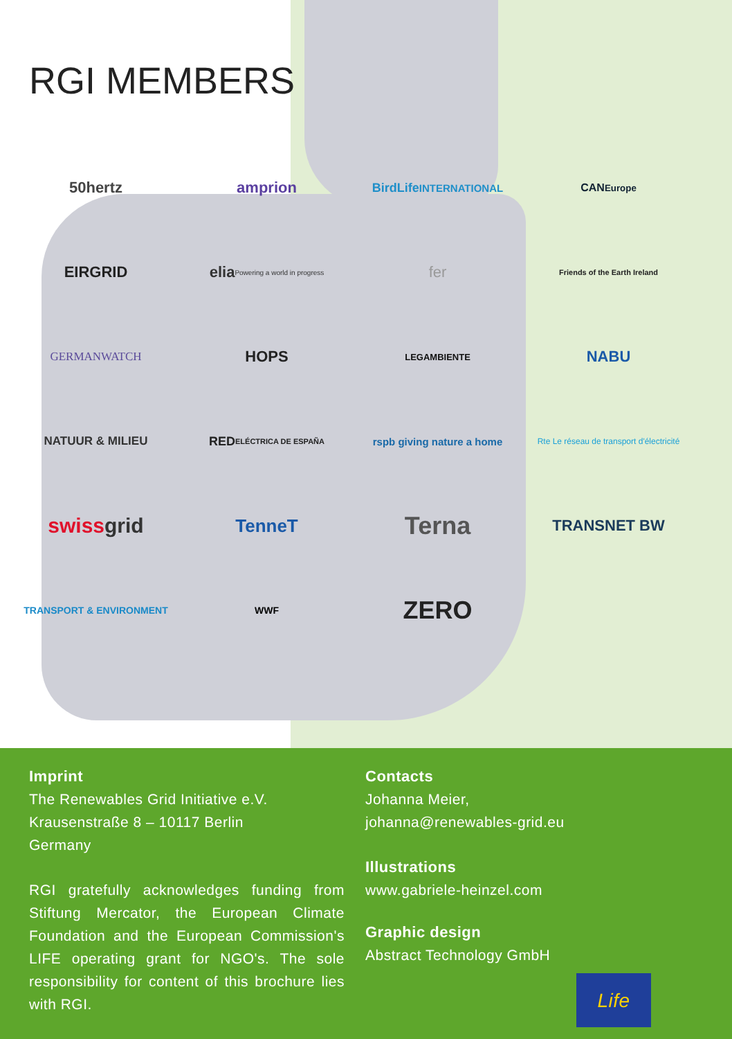RGI MEMBERS
50hertz
amprion
BirdLife
INTERNATIONAL
CAN
Europe
EIRGRID
elia
Powering a world in progress
fer
Friends of the Earth Ireland
GERMANWATCH
HOPS
LEGAMBIENTE
NABU
NATUUR & MILIEU
RED
ELÉCTRICA DE ESPAÑA
rspb giving nature a home
Rte Le réseau de transport d'électricité
swiss grid
TenneT
Terna
TRANSNET BW
TRANSPORT & ENVIRONMENT
WWF
ZERO
Imprint
The Renewables Grid Initiative e.V.
Krausenstraße 8 – 10117 Berlin
Germany
RGI gratefully acknowledges funding from Stiftung Mercator, the European Climate Foundation and the European Commission's LIFE operating grant for NGO's. The sole responsibility for content of this brochure lies with RGI.
Contacts
Johanna Meier,
johanna@renewables-grid.eu
Illustrations
www.gabriele-heinzel.com
Graphic design
Abstract Technology GmbH
Life